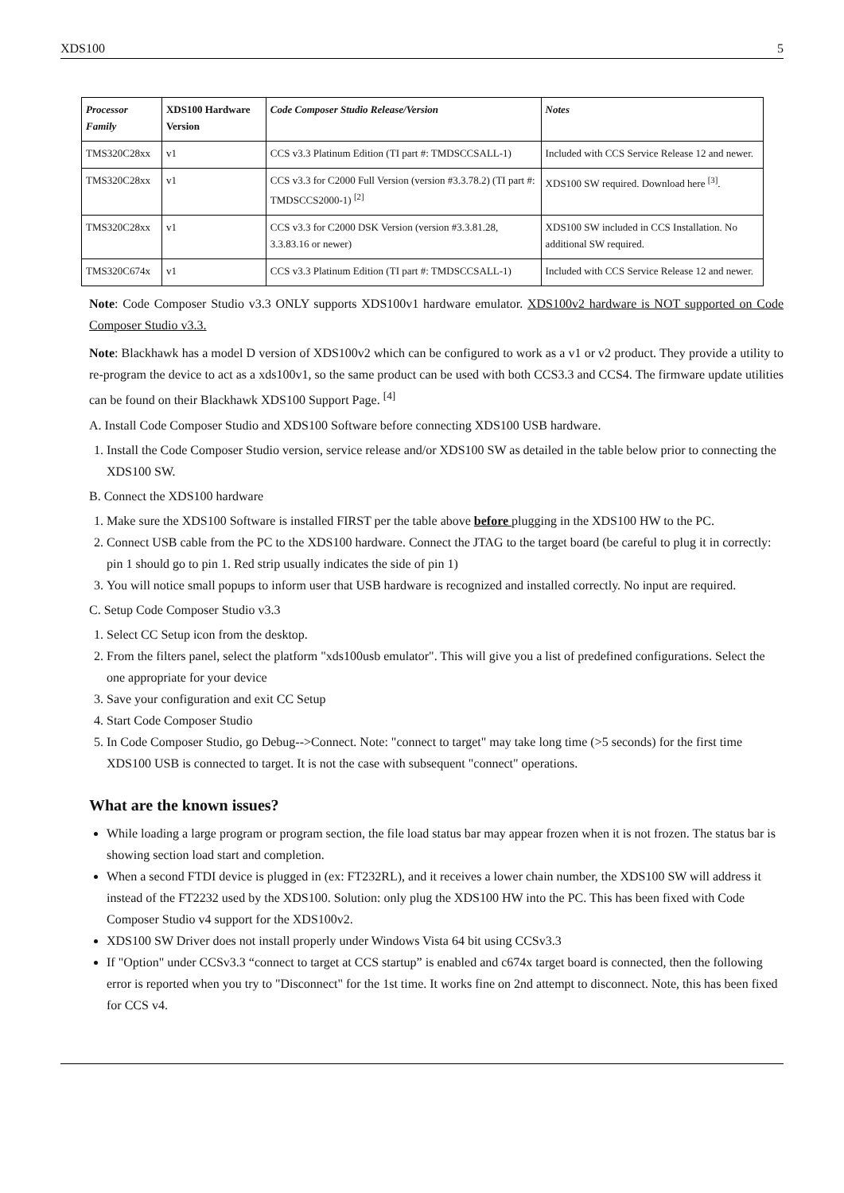XDS100 5
| Processor Family | XDS100 Hardware Version | Code Composer Studio Release/Version | Notes |
| --- | --- | --- | --- |
| TMS320C28xx | v1 | CCS v3.3 Platinum Edition (TI part #: TMDSCCSALL-1) | Included with CCS Service Release 12 and newer. |
| TMS320C28xx | v1 | CCS v3.3 for C2000 Full Version (version #3.3.78.2) (TI part #: TMDSCCS2000-1) <sup>[2]</sup> | XDS100 SW required. Download here <sup>[3]</sup>. |
| TMS320C28xx | v1 | CCS v3.3 for C2000 DSK Version (version #3.3.81.28, 3.3.83.16 or newer) | XDS100 SW included in CCS Installation. No additional SW required. |
| TMS320C674x | v1 | CCS v3.3 Platinum Edition (TI part #: TMDSCCSALL-1) | Included with CCS Service Release 12 and newer. |
Note: Code Composer Studio v3.3 ONLY supports XDS100v1 hardware emulator. XDS100v2 hardware is NOT supported on Code Composer Studio v3.3.
Note: Blackhawk has a model D version of XDS100v2 which can be configured to work as a v1 or v2 product. They provide a utility to re-program the device to act as a xds100v1, so the same product can be used with both CCS3.3 and CCS4. The firmware update utilities can be found on their Blackhawk XDS100 Support Page. <sup>[4]</sup>
A. Install Code Composer Studio and XDS100 Software before connecting XDS100 USB hardware.
1. Install the Code Composer Studio version, service release and/or XDS100 SW as detailed in the table below prior to connecting the XDS100 SW.
B. Connect the XDS100 hardware
1. Make sure the XDS100 Software is installed FIRST per the table above before plugging in the XDS100 HW to the PC.
2. Connect USB cable from the PC to the XDS100 hardware. Connect the JTAG to the target board (be careful to plug it in correctly: pin 1 should go to pin 1. Red strip usually indicates the side of pin 1)
3. You will notice small popups to inform user that USB hardware is recognized and installed correctly. No input are required.
C. Setup Code Composer Studio v3.3
1. Select CC Setup icon from the desktop.
2. From the filters panel, select the platform "xds100usb emulator". This will give you a list of predefined configurations. Select the one appropriate for your device
3. Save your configuration and exit CC Setup
4. Start Code Composer Studio
5. In Code Composer Studio, go Debug-->Connect. Note: "connect to target" may take long time (>5 seconds) for the first time XDS100 USB is connected to target. It is not the case with subsequent "connect" operations.
What are the known issues?
While loading a large program or program section, the file load status bar may appear frozen when it is not frozen. The status bar is showing section load start and completion.
When a second FTDI device is plugged in (ex: FT232RL), and it receives a lower chain number, the XDS100 SW will address it instead of the FT2232 used by the XDS100. Solution: only plug the XDS100 HW into the PC. This has been fixed with Code Composer Studio v4 support for the XDS100v2.
XDS100 SW Driver does not install properly under Windows Vista 64 bit using CCSv3.3
If "Option" under CCSv3.3 “connect to target at CCS startup” is enabled and c674x target board is connected, then the following error is reported when you try to "Disconnect" for the 1st time. It works fine on 2nd attempt to disconnect. Note, this has been fixed for CCS v4.